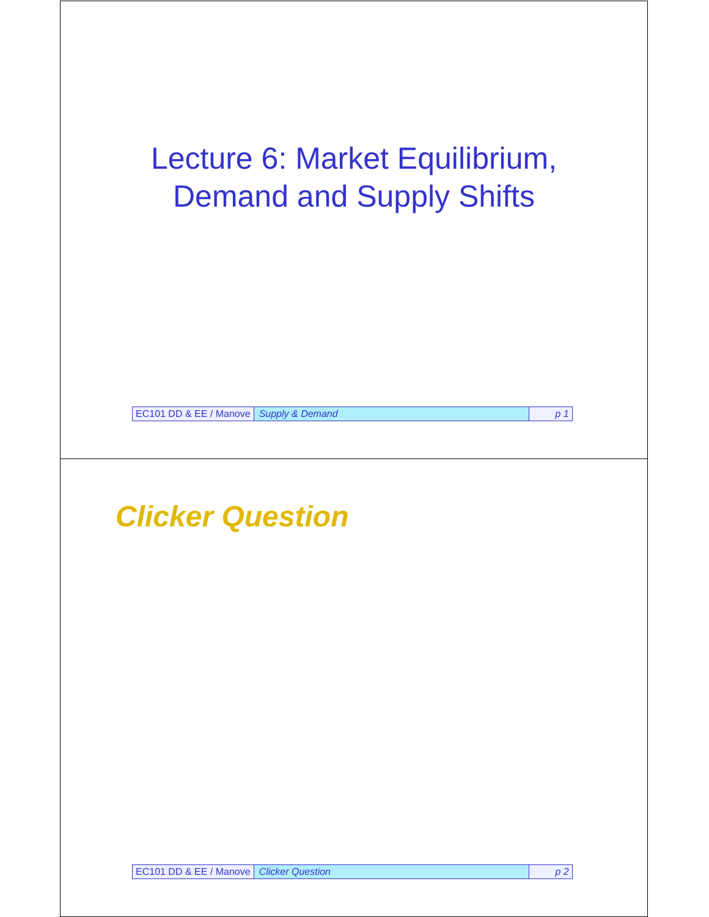Lecture 6: Market Equilibrium,
Demand and Supply Shifts
| EC101 DD & EE / Manove | Supply & Demand | p 1 |
Clicker Question
| EC101 DD & EE / Manove | Clicker Question | p 2 |